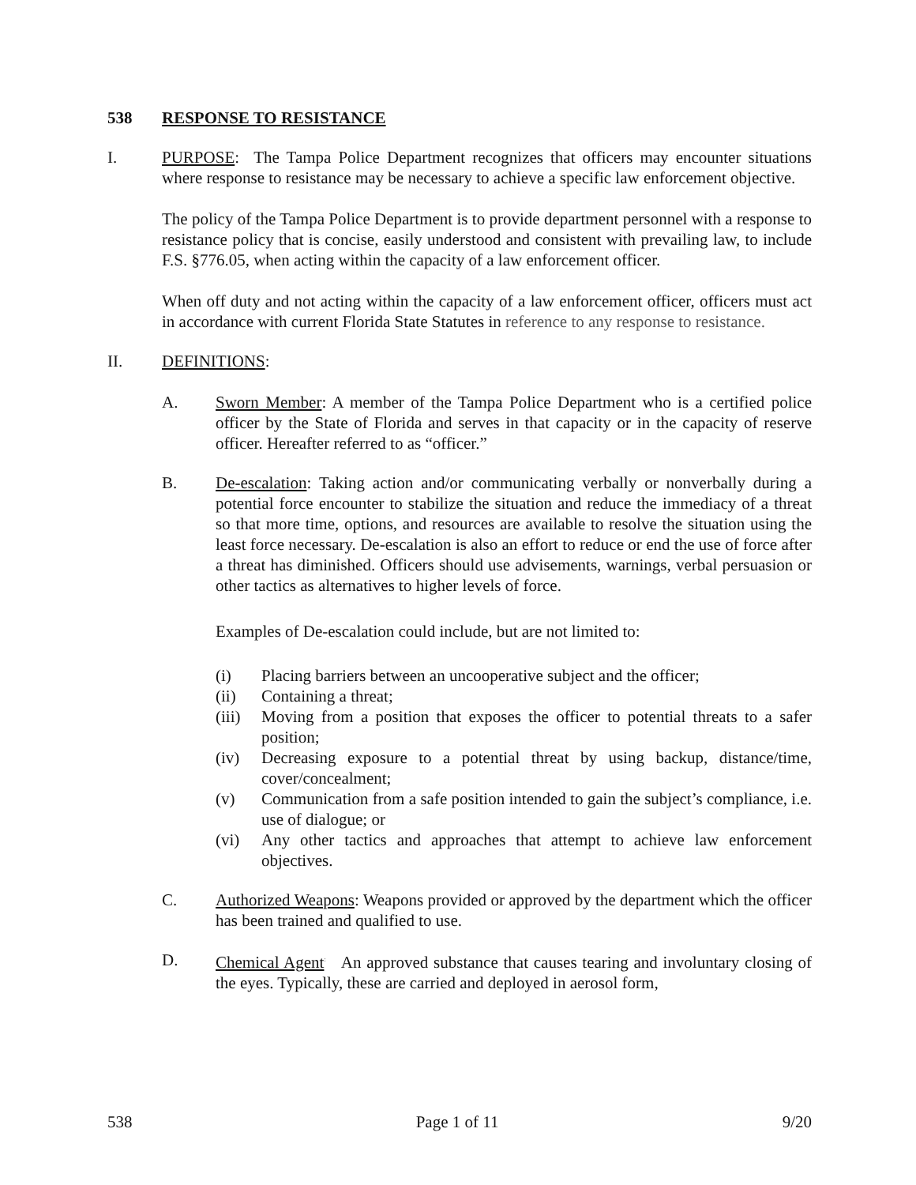538 RESPONSE TO RESISTANCE
I. PURPOSE: The Tampa Police Department recognizes that officers may encounter situations where response to resistance may be necessary to achieve a specific law enforcement objective.
The policy of the Tampa Police Department is to provide department personnel with a response to resistance policy that is concise, easily understood and consistent with prevailing law, to include F.S. §776.05, when acting within the capacity of a law enforcement officer.
When off duty and not acting within the capacity of a law enforcement officer, officers must act in accordance with current Florida State Statutes in reference to any response to resistance.
II. DEFINITIONS:
A. Sworn Member: A member of the Tampa Police Department who is a certified police officer by the State of Florida and serves in that capacity or in the capacity of reserve officer. Hereafter referred to as “officer.”
B. De-escalation: Taking action and/or communicating verbally or nonverbally during a potential force encounter to stabilize the situation and reduce the immediacy of a threat so that more time, options, and resources are available to resolve the situation using the least force necessary. De-escalation is also an effort to reduce or end the use of force after a threat has diminished. Officers should use advisements, warnings, verbal persuasion or other tactics as alternatives to higher levels of force.
Examples of De-escalation could include, but are not limited to:
(i) Placing barriers between an uncooperative subject and the officer;
(ii) Containing a threat;
(iii)
Moving from a position that exposes the officer to potential threats to a safer position;
(iv) Decreasing exposure to a potential threat by using backup, distance/time, cover/concealment;
(v) Communication from a safe position intended to gain the subject’s compliance, i.e. use of dialogue; or
(vi) Any other tactics and approaches that attempt to achieve law enforcement objectives.
C. Authorized Weapons: Weapons provided or approved by the department which the officer has been trained and qualified to use.
D. Chemical Agent<sup>:</sup> An approved substance that causes tearing and involuntary closing of the eyes. Typically, these are carried and deployed in aerosol form,
538 Page 1 of 11 9/20